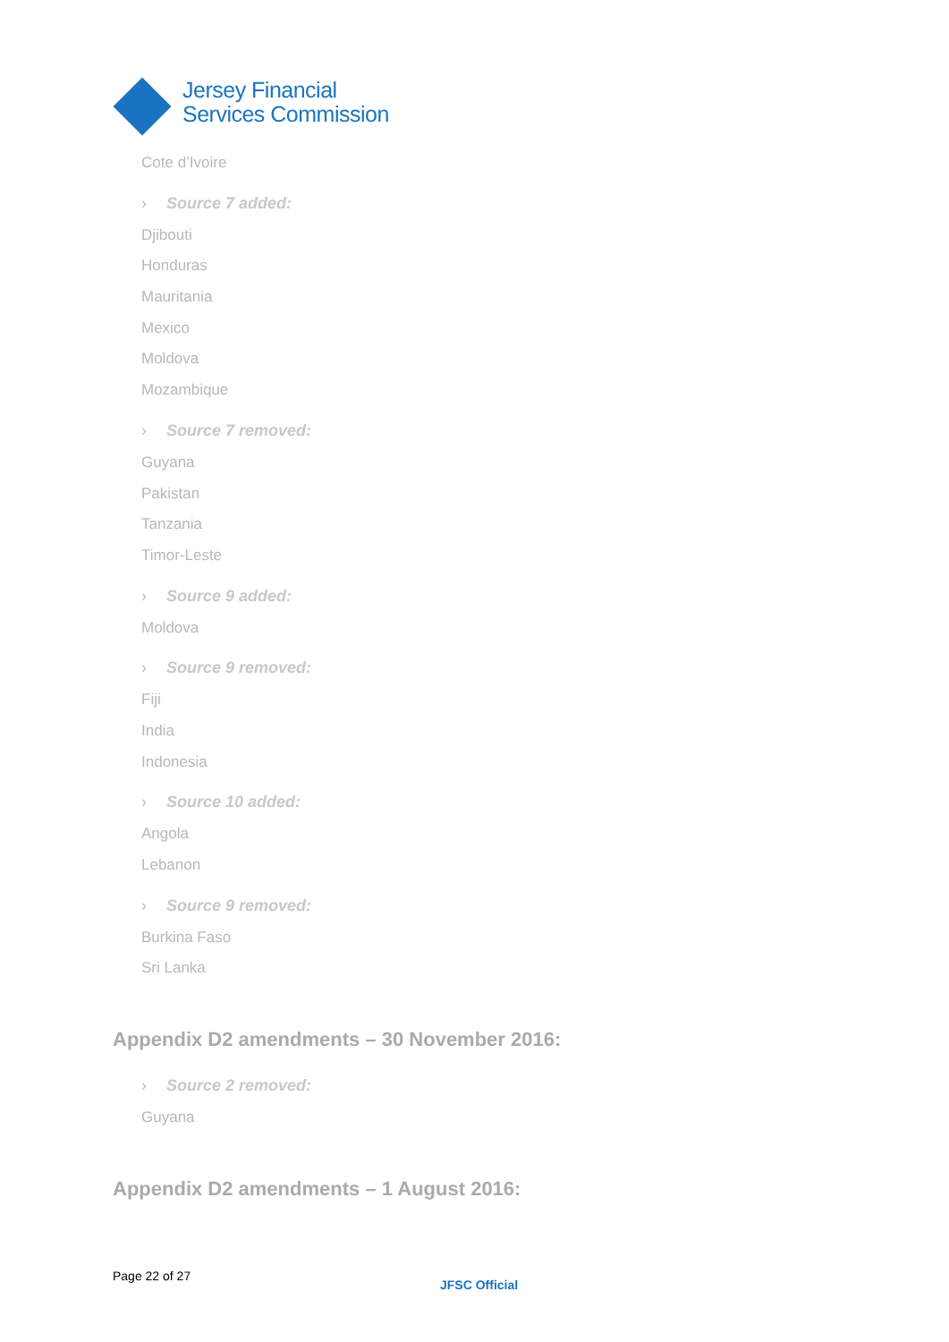Jersey Financial
Services Commission
Cote d’Ivoire
› Source 7 added:
Djibouti
Honduras
Mauritania
Mexico
Moldova
Mozambique
› Source 7 removed:
Guyana
Pakistan
Tanzania
Timor-Leste
› Source 9 added:
Moldova
› Source 9 removed:
Fiji
India
Indonesia
› Source 10 added:
Angola
Lebanon
› Source 9 removed:
Burkina Faso
Sri Lanka
Appendix D2 amendments – 30 November 2016:
› Source 2 removed:
Guyana
Appendix D2 amendments – 1 August 2016:
Page 22 of 27
JFSC Official